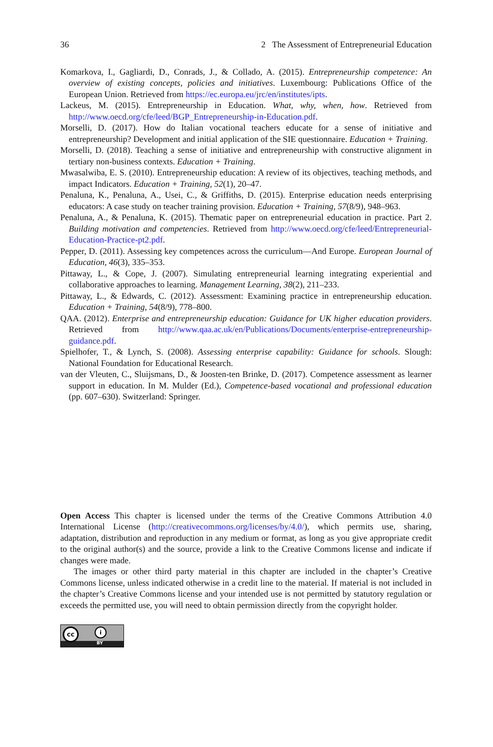36 2 The Assessment of Entrepreneurial Education
Komarkova, I., Gagliardi, D., Conrads, J., & Collado, A. (2015). Entrepreneurship competence: An overview of existing concepts, policies and initiatives. Luxembourg: Publications Office of the European Union. Retrieved from https://ec.europa.eu/jrc/en/institutes/ipts.
Lackeus, M. (2015). Entrepreneurship in Education. What, why, when, how. Retrieved from http://www.oecd.org/cfe/leed/BGP_Entrepreneurship-in-Education.pdf.
Morselli, D. (2017). How do Italian vocational teachers educate for a sense of initiative and entrepreneurship? Development and initial application of the SIE questionnaire. Education + Training.
Morselli, D. (2018). Teaching a sense of initiative and entrepreneurship with constructive alignment in tertiary non-business contexts. Education + Training.
Mwasalwiba, E. S. (2010). Entrepreneurship education: A review of its objectives, teaching methods, and impact Indicators. Education + Training, 52(1), 20–47.
Penaluna, K., Penaluna, A., Usei, C., & Griffiths, D. (2015). Enterprise education needs enterprising educators: A case study on teacher training provision. Education + Training, 57(8/9), 948–963.
Penaluna, A., & Penaluna, K. (2015). Thematic paper on entrepreneurial education in practice. Part 2. Building motivation and competencies. Retrieved from http://www.oecd.org/cfe/leed/Entrepreneurial-Education-Practice-pt2.pdf.
Pepper, D. (2011). Assessing key competences across the curriculum—And Europe. European Journal of Education, 46(3), 335–353.
Pittaway, L., & Cope, J. (2007). Simulating entrepreneurial learning integrating experiential and collaborative approaches to learning. Management Learning, 38(2), 211–233.
Pittaway, L., & Edwards, C. (2012). Assessment: Examining practice in entrepreneurship education. Education + Training, 54(8/9), 778–800.
QAA. (2012). Enterprise and entrepreneurship education: Guidance for UK higher education providers. Retrieved from http://www.qaa.ac.uk/en/Publications/Documents/enterprise-entrepreneurship-guidance.pdf.
Spielhofer, T., & Lynch, S. (2008). Assessing enterprise capability: Guidance for schools. Slough: National Foundation for Educational Research.
van der Vleuten, C., Sluijsmans, D., & Joosten-ten Brinke, D. (2017). Competence assessment as learner support in education. In M. Mulder (Ed.), Competence-based vocational and professional education (pp. 607–630). Switzerland: Springer.
Open Access This chapter is licensed under the terms of the Creative Commons Attribution 4.0 International License (http://creativecommons.org/licenses/by/4.0/), which permits use, sharing, adaptation, distribution and reproduction in any medium or format, as long as you give appropriate credit to the original author(s) and the source, provide a link to the Creative Commons license and indicate if changes were made.
The images or other third party material in this chapter are included in the chapter’s Creative Commons license, unless indicated otherwise in a credit line to the material. If material is not included in the chapter’s Creative Commons license and your intended use is not permitted by statutory regulation or exceeds the permitted use, you will need to obtain permission directly from the copyright holder.
cc i
BY